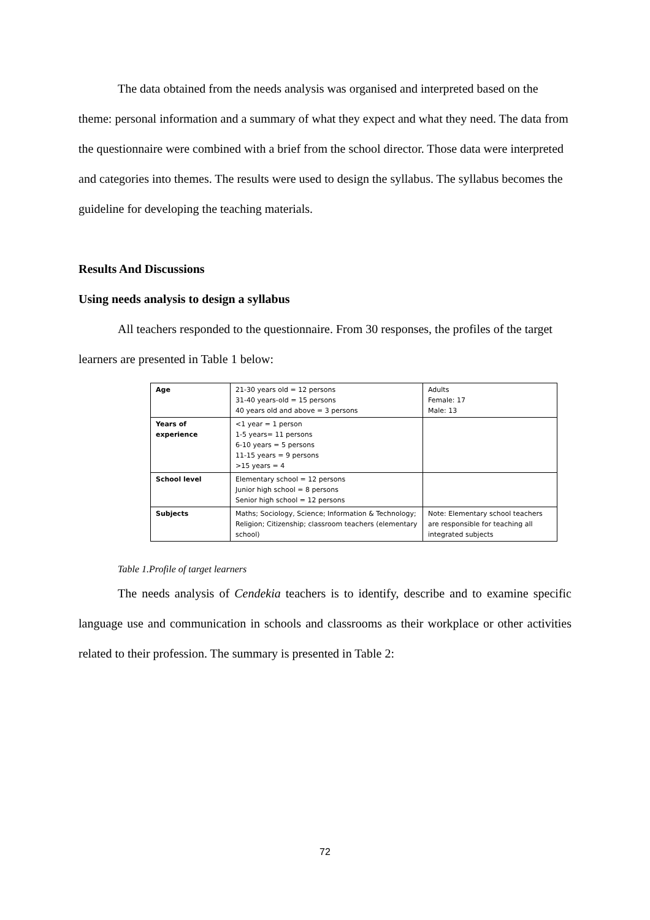The data obtained from the needs analysis was organised and interpreted based on the theme: personal information and a summary of what they expect and what they need. The data from the questionnaire were combined with a brief from the school director. Those data were interpreted and categories into themes. The results were used to design the syllabus. The syllabus becomes the guideline for developing the teaching materials.
Results And Discussions
Using needs analysis to design a syllabus
All teachers responded to the questionnaire. From 30 responses, the profiles of the target learners are presented in Table 1 below:
| Age | 21-30 years old = 12 persons 31-40 years-old = 15 persons 40 years old and above = 3 persons | Adults Female: 17 Male: 13 |
| Years of experience | <1 year = 1 person 1-5 years= 11 persons 6-10 years = 5 persons 11-15 years = 9 persons >15 years = 4 | |
| School level | Elementary school = 12 persons Junior high school = 8 persons Senior high school = 12 persons | |
| Subjects | Maths; Sociology, Science; Information & Technology; Religion; Citizenship; classroom teachers (elementary school) | Note: Elementary school teachers are responsible for teaching all integrated subjects |
Table 1.Profile of target learners
The needs analysis of Cendekia teachers is to identify, describe and to examine specific language use and communication in schools and classrooms as their workplace or other activities related to their profession. The summary is presented in Table 2:
72